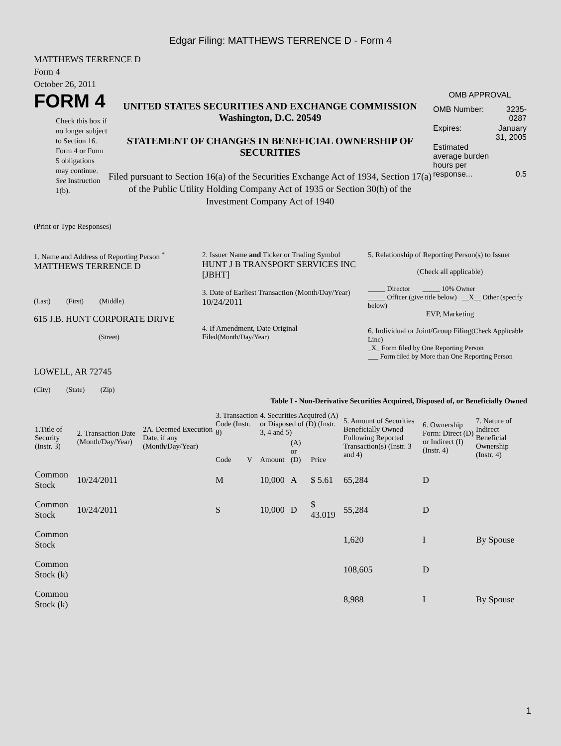Edgar Filing: MATTHEWS TERRENCE D - Form 4
MATTHEWS TERRENCE D
Form 4
October 26, 2011
FORM 4
Check this box if no longer subject to Section 16. Form 4 or Form 5 obligations may continue. See Instruction 1(b).
UNITED STATES SECURITIES AND EXCHANGE COMMISSION
Washington, D.C. 20549
STATEMENT OF CHANGES IN BENEFICIAL OWNERSHIP OF SECURITIES
Filed pursuant to Section 16(a) of the Securities Exchange Act of 1934, Section 17(a) of the Public Utility Holding Company Act of 1935 or Section 30(h) of the Investment Company Act of 1940
OMB APPROVAL
| OMB Number: | 3235-0287 |
| Expires: | January 31, 2005 |
| Estimated average burden hours per response... | 0.5 |
(Print or Type Responses)
1. Name and Address of Reporting Person <sup>*</sup>
MATTHEWS TERRENCE D
(Last) (First) (Middle)
615 J.B. HUNT CORPORATE DRIVE
(Street)
LOWELL, AR 72745
(City) (State) (Zip)
2. Issuer Name and Ticker or Trading Symbol
HUNT J B TRANSPORT SERVICES INC [JBHT]
3. Date of Earliest Transaction (Month/Day/Year)
10/24/2011
4. If Amendment, Date Original Filed(Month/Day/Year)
5. Relationship of Reporting Person(s) to Issuer
(Check all applicable)
_____ Director _____ 10% Owner
_____ Officer (give title below) __X__ Other (specify below)
EVP, Marketing
6. Individual or Joint/Group Filing(Check Applicable Line)
_X_ Form filed by One Reporting Person
___ Form filed by More than One Reporting Person
Table I - Non-Derivative Securities Acquired, Disposed of, or Beneficially Owned
| 1.Title of Security (Instr. 3) | 2. Transaction Date (Month/Day/Year) | 2A. Deemed Execution Date, if any (Month/Day/Year) | 3. Transaction Code (Instr. 8) | | 4. Securities Acquired (A) or Disposed of (D) (Instr. 3, 4 and 5) | | | 5. Amount of Securities Beneficially Owned Following Reported Transaction(s) (Instr. 3 and 4) | 6. Ownership Form: Direct (D) or Indirect (I) (Instr. 4) | 7. Nature of Indirect Beneficial Ownership (Instr. 4) |
| --- | --- | --- | --- | --- | --- | --- | --- | --- | --- | --- |
| | | | Code | V | Amount | (A) or (D) | Price | | | |
| Common Stock | 10/24/2011 | | M | | 10,000 | A | $ 5.61 | 65,284 | D | |
| Common Stock | 10/24/2011 | | S | | 10,000 | D | $ 43.019 | 55,284 | D | |
| Common Stock | | | | | | | | 1,620 | I | By Spouse |
| Common Stock (k) | | | | | | | | 108,605 | D | |
| Common Stock (k) | | | | | | | | 8,988 | I | By Spouse |
1